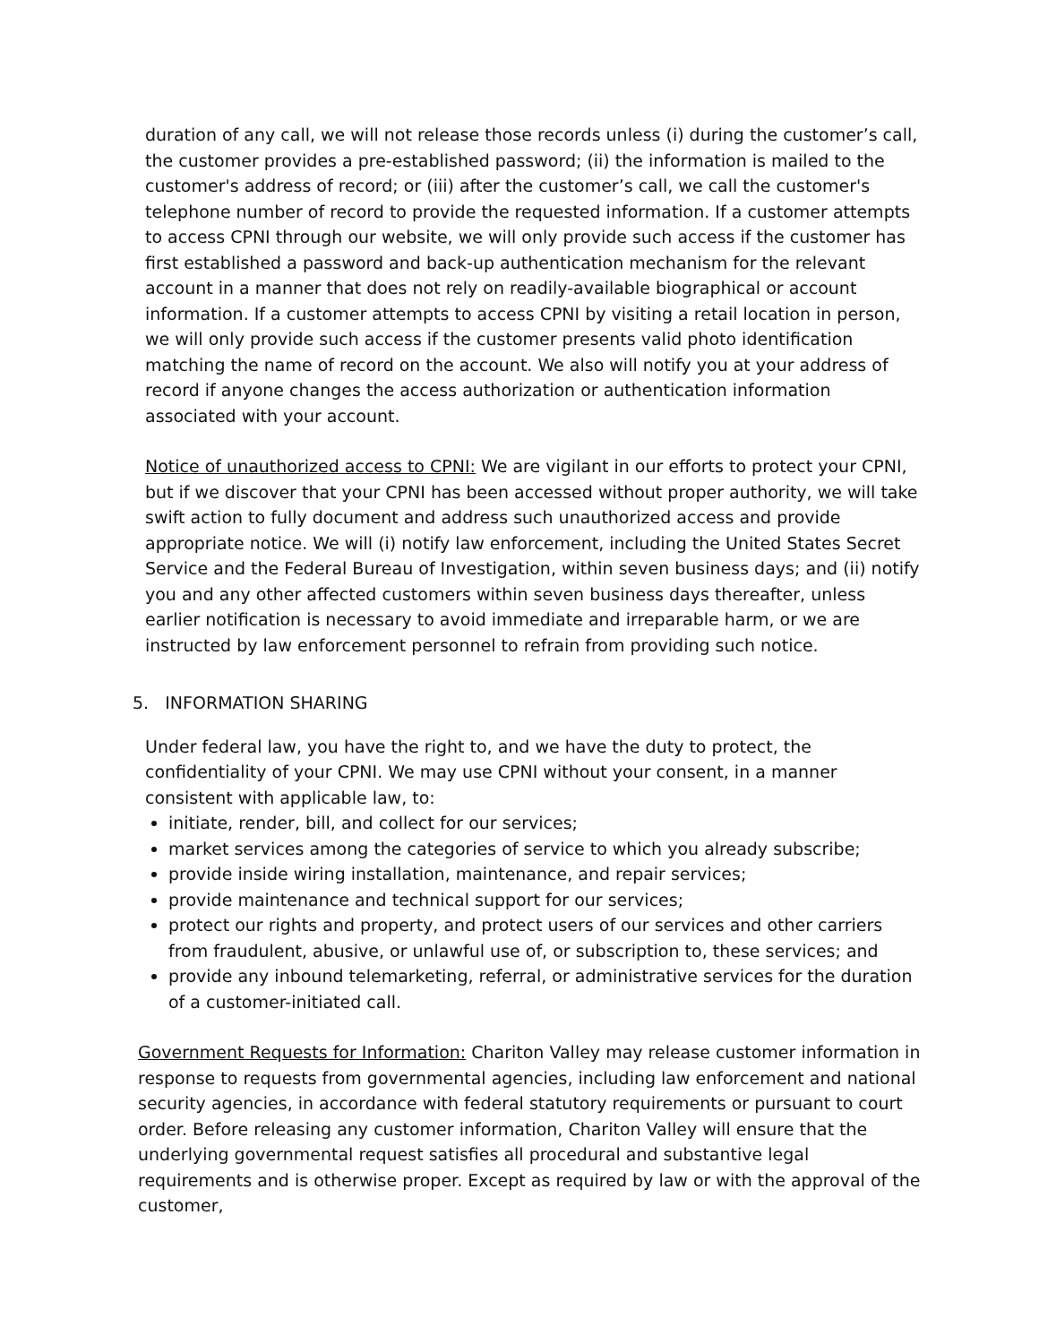duration of any call, we will not release those records unless (i) during the customer’s call, the customer provides a pre-established password; (ii) the information is mailed to the customer's address of record; or (iii) after the customer’s call, we call the customer's telephone number of record to provide the requested information. If a customer attempts to access CPNI through our website, we will only provide such access if the customer has first established a password and back-up authentication mechanism for the relevant account in a manner that does not rely on readily-available biographical or account information. If a customer attempts to access CPNI by visiting a retail location in person, we will only provide such access if the customer presents valid photo identification matching the name of record on the account. We also will notify you at your address of record if anyone changes the access authorization or authentication information associated with your account.
Notice of unauthorized access to CPNI: We are vigilant in our efforts to protect your CPNI, but if we discover that your CPNI has been accessed without proper authority, we will take swift action to fully document and address such unauthorized access and provide appropriate notice. We will (i) notify law enforcement, including the United States Secret Service and the Federal Bureau of Investigation, within seven business days; and (ii) notify you and any other affected customers within seven business days thereafter, unless earlier notification is necessary to avoid immediate and irreparable harm, or we are instructed by law enforcement personnel to refrain from providing such notice.
5. INFORMATION SHARING
Under federal law, you have the right to, and we have the duty to protect, the confidentiality of your CPNI. We may use CPNI without your consent, in a manner consistent with applicable law, to:
initiate, render, bill, and collect for our services;
market services among the categories of service to which you already subscribe;
provide inside wiring installation, maintenance, and repair services;
provide maintenance and technical support for our services;
protect our rights and property, and protect users of our services and other carriers from fraudulent, abusive, or unlawful use of, or subscription to, these services; and
provide any inbound telemarketing, referral, or administrative services for the duration of a customer-initiated call.
Government Requests for Information: Chariton Valley may release customer information in response to requests from governmental agencies, including law enforcement and national security agencies, in accordance with federal statutory requirements or pursuant to court order. Before releasing any customer information, Chariton Valley will ensure that the underlying governmental request satisfies all procedural and substantive legal requirements and is otherwise proper. Except as required by law or with the approval of the customer,